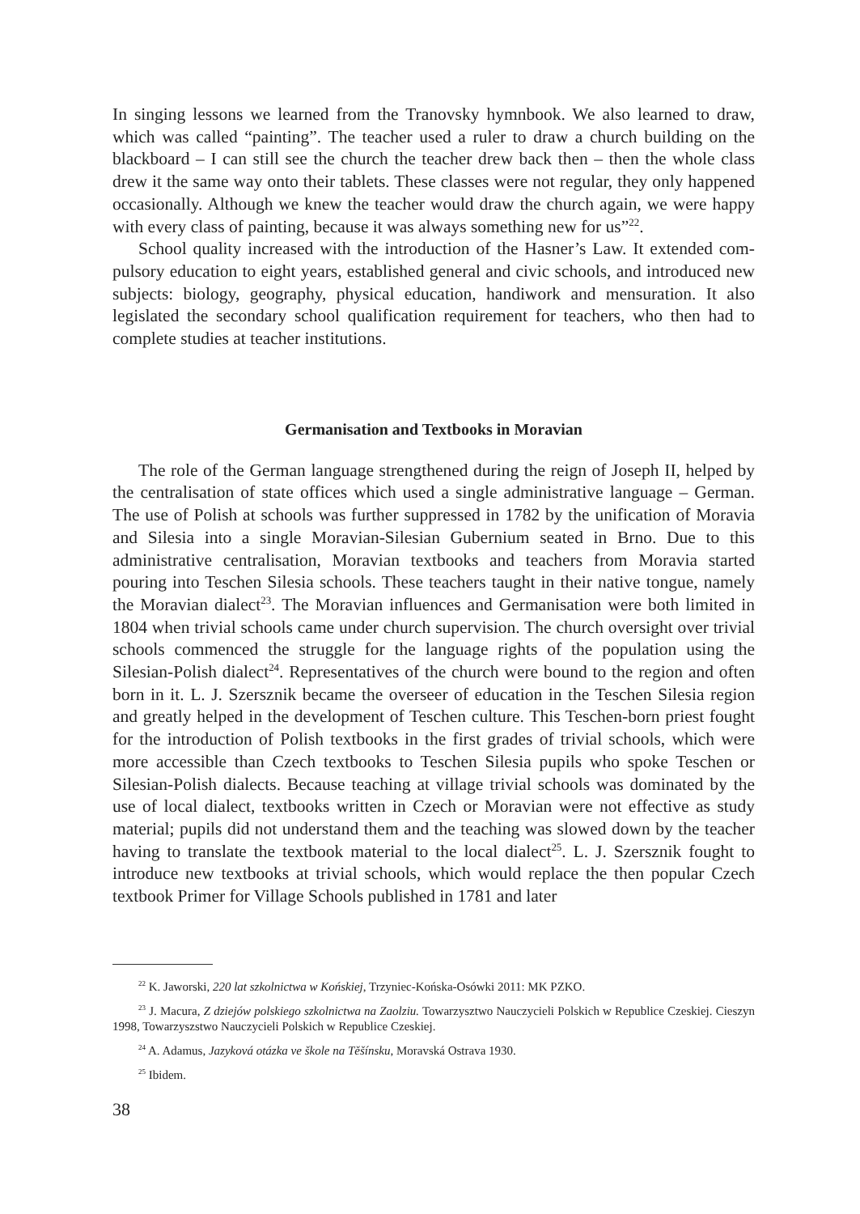In singing lessons we learned from the Tranovsky hymnbook. We also learned to draw, which was called “painting”. The teacher used a ruler to draw a church building on the blackboard – I can still see the church the teacher drew back then – then the whole class drew it the same way onto their tablets. These classes were not regular, they only hap­pened occasionally. Although we knew the teacher would draw the church again, we were happy with every class of painting, because it was always something new for us”<sup>22</sup>.
School quality increased with the introduction of the Hasner’s Law. It extended com­pulsory education to eight years, established general and civic schools, and introduced new subjects: biology, geography, physical education, handiwork and mensuration. It also legislated the secondary school qualification requirement for teachers, who then had to complete studies at teacher institutions.
Germanisation and Textbooks in Moravian
The role of the German language strengthened during the reign of Joseph II, helped by the centralisation of state offices which used a single administrative language – Ger­man. The use of Polish at schools was further suppressed in 1782 by the unification of Moravia and Silesia into a single Moravian-Silesian Gubernium seated in Brno. Due to this administrative centralisation, Moravian textbooks and teachers from Moravia started pouring into Teschen Silesia schools. These teachers taught in their native tongue, name­ly the Moravian dialect<sup>23</sup>. The Moravian influences and Germanisation were both limited in 1804 when trivial schools came under church supervision. The church oversight over trivial schools commenced the struggle for the language rights of the population using the Silesian-Polish dialect<sup>24</sup>. Representatives of the church were bound to the region and often born in it. L. J. Szersznik became the overseer of education in the Teschen Silesia region and greatly helped in the development of Teschen culture. This Teschen-born priest fought for the introduction of Polish textbooks in the first grades of trivial schools, which were more accessible than Czech textbooks to Teschen Silesia pupils who spoke Teschen or Silesian-Polish dialects. Because teaching at village trivial schools was dom­inated by the use of local dialect, textbooks written in Czech or Moravian were not ef­fective as study material; pupils did not understand them and the teaching was slowed down by the teacher having to translate the textbook material to the local dialect<sup>25</sup>. L. J. Szersznik fought to introduce new textbooks at trivial schools, which would replace the then popular Czech textbook Primer for Village Schools published in 1781 and later
<sup>22</sup> K. Jaworski, 220 lat szkolnictwa w Końskiej, Trzyniec-Końska-Osówki 2011: MK PZKO.
<sup>23</sup> J. Macura, Z dziejów polskiego szkolnictwa na Zaolziu. Towarzysztwo Nauczycieli Polskich w Republi­ce Czeskiej. Cieszyn 1998, Towarzyszstwo Nauczycieli Polskich w Republice Czeskiej.
<sup>24</sup> A. Adamus, Jazyková otázka ve škole na Těšínsku, Moravská Ostrava 1930.
<sup>25</sup> Ibidem.
38